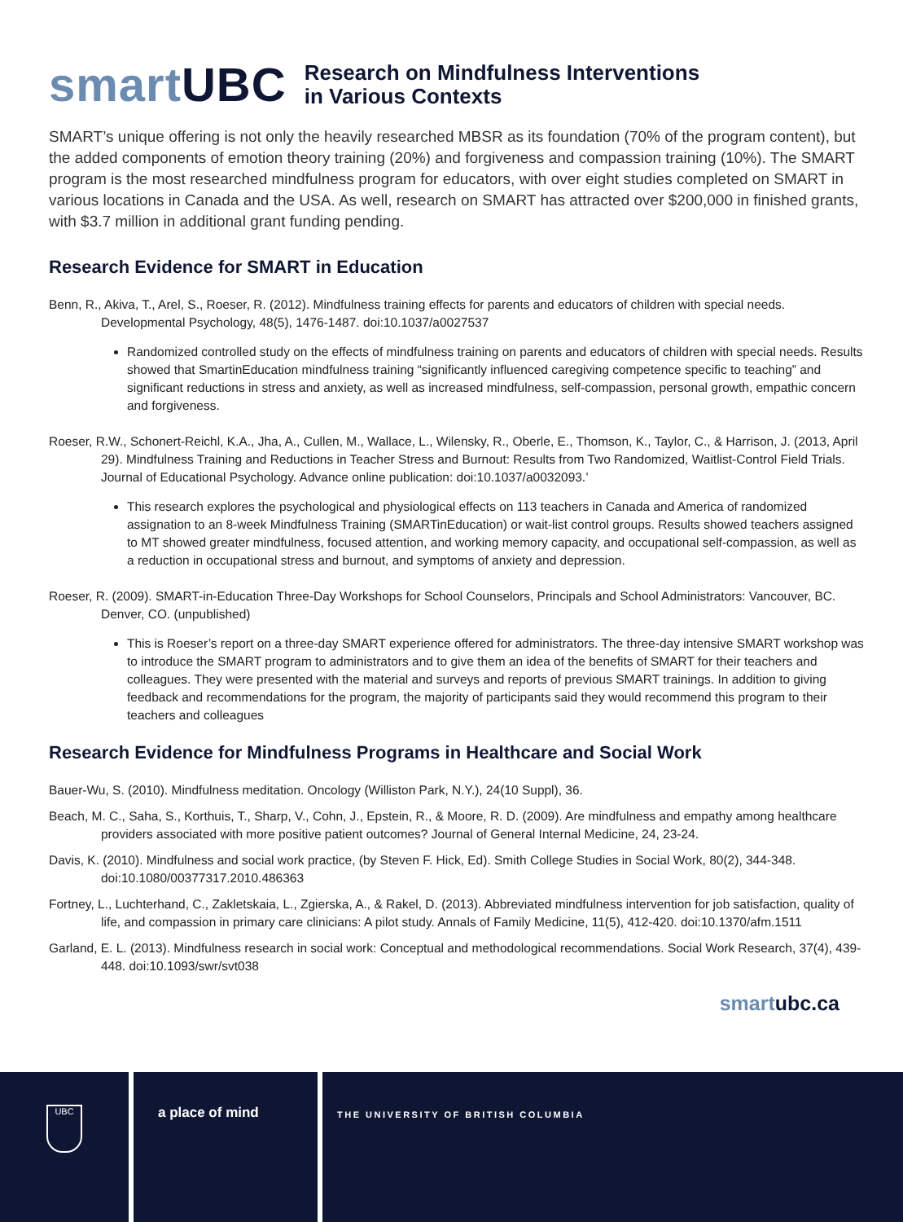smartUBC
Research on Mindfulness Interventions
in Various Contexts
SMART’s unique offering is not only the heavily researched MBSR as its foundation (70% of the program content), but the added components of emotion theory training (20%) and forgiveness and compassion training (10%). The SMART program is the most researched mindfulness program for educators, with over eight studies completed on SMART in various locations in Canada and the USA. As well, research on SMART has attracted over $200,000 in finished grants, with $3.7 million in additional grant funding pending.
Research Evidence for SMART in Education
Benn, R., Akiva, T., Arel, S., Roeser, R. (2012). Mindfulness training effects for parents and educators of children with special needs. Developmental Psychology, 48(5), 1476-1487. doi:10.1037/a0027537
Randomized controlled study on the effects of mindfulness training on parents and educators of children with special needs. Results showed that SmartinEducation mindfulness training “significantly influenced caregiving competence specific to teaching” and significant reductions in stress and anxiety, as well as increased mindfulness, self-compassion, personal growth, empathic concern and forgiveness.
Roeser, R.W., Schonert-Reichl, K.A., Jha, A., Cullen, M., Wallace, L., Wilensky, R., Oberle, E., Thomson, K., Taylor, C., & Harrison, J. (2013, April 29). Mindfulness Training and Reductions in Teacher Stress and Burnout: Results from Two Randomized, Waitlist-Control Field Trials. Journal of Educational Psychology. Advance online publication: doi:10.1037/a0032093.’
This research explores the psychological and physiological effects on 113 teachers in Canada and America of randomized assignation to an 8-week Mindfulness Training (SMARTinEducation) or wait-list control groups. Results showed teachers assigned to MT showed greater mindfulness, focused attention, and working memory capacity, and occupational self-compassion, as well as a reduction in occupational stress and burnout, and symptoms of anxiety and depression.
Roeser, R. (2009). SMART-in-Education Three-Day Workshops for School Counselors, Principals and School Administrators: Vancouver, BC. Denver, CO. (unpublished)
This is Roeser’s report on a three-day SMART experience offered for administrators. The three-day intensive SMART workshop was to introduce the SMART program to administrators and to give them an idea of the benefits of SMART for their teachers and colleagues. They were presented with the material and surveys and reports of previous SMART trainings. In addition to giving feedback and recommendations for the program, the majority of participants said they would recommend this program to their teachers and colleagues
Research Evidence for Mindfulness Programs in Healthcare and Social Work
Bauer-Wu, S. (2010). Mindfulness meditation. Oncology (Williston Park, N.Y.), 24(10 Suppl), 36.
Beach, M. C., Saha, S., Korthuis, T., Sharp, V., Cohn, J., Epstein, R., & Moore, R. D. (2009). Are mindfulness and empathy among healthcare providers associated with more positive patient outcomes? Journal of General Internal Medicine, 24, 23-24.
Davis, K. (2010). Mindfulness and social work practice, (by Steven F. Hick, Ed). Smith College Studies in Social Work, 80(2), 344-348. doi:10.1080/00377317.2010.486363
Fortney, L., Luchterhand, C., Zakletskaia, L., Zgierska, A., & Rakel, D. (2013). Abbreviated mindfulness intervention for job satisfaction, quality of life, and compassion in primary care clinicians: A pilot study. Annals of Family Medicine, 11(5), 412-420. doi:10.1370/afm.1511
Garland, E. L. (2013). Mindfulness research in social work: Conceptual and methodological recommendations. Social Work Research, 37(4), 439-448. doi:10.1093/swr/svt038
smartubc.ca
UBC
a place of mind
THE UNIVERSITY OF BRITISH COLUMBIA